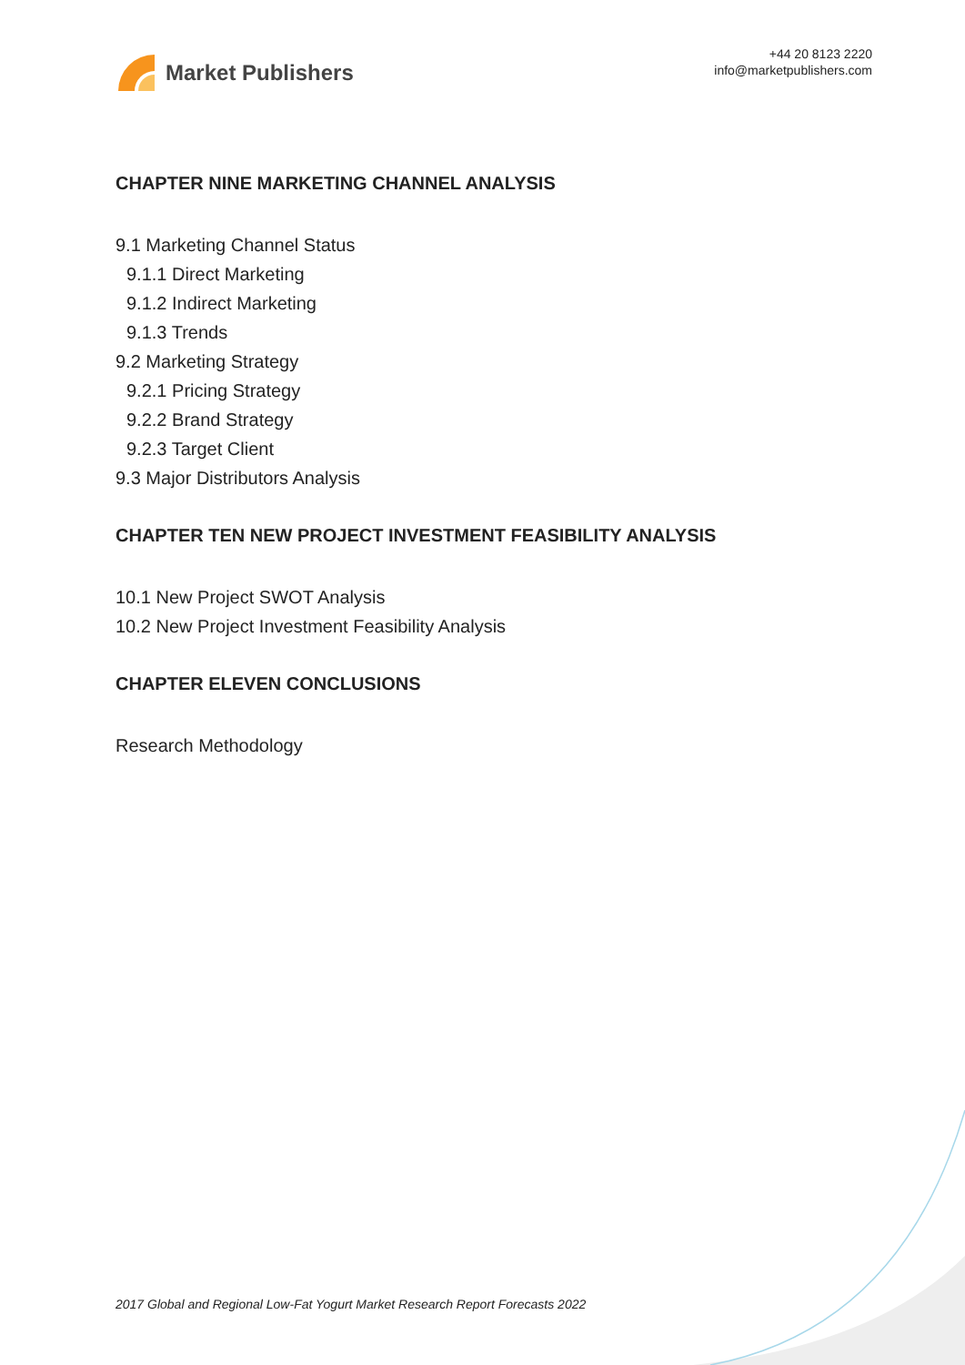Market Publishers
+44 20 8123 2220
info@marketpublishers.com
CHAPTER NINE MARKETING CHANNEL ANALYSIS
9.1 Marketing Channel Status
9.1.1 Direct Marketing
9.1.2 Indirect Marketing
9.1.3 Trends
9.2 Marketing Strategy
9.2.1 Pricing Strategy
9.2.2 Brand Strategy
9.2.3 Target Client
9.3 Major Distributors Analysis
CHAPTER TEN NEW PROJECT INVESTMENT FEASIBILITY ANALYSIS
10.1 New Project SWOT Analysis
10.2 New Project Investment Feasibility Analysis
CHAPTER ELEVEN CONCLUSIONS
Research Methodology
2017 Global and Regional Low-Fat Yogurt Market Research Report Forecasts 2022